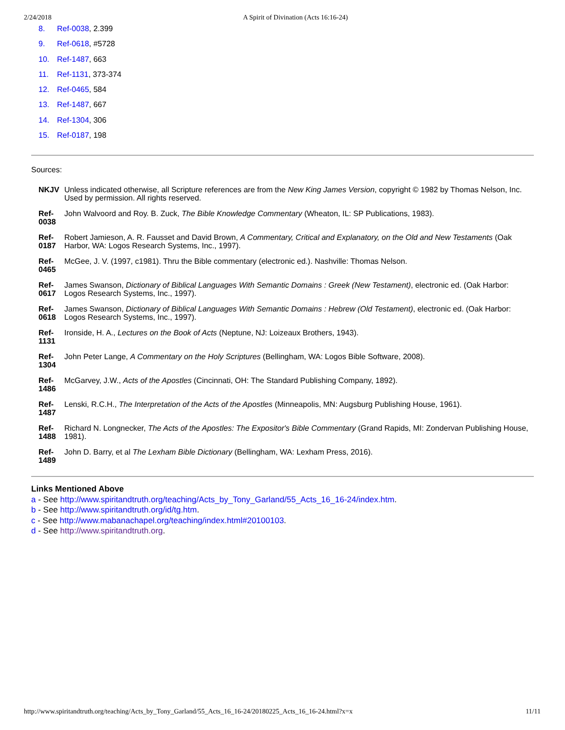2/24/2018 A Spirit of Divination (Acts 16:16-24)
8. Ref-0038, 2.399
9. Ref-0618, #5728
10. Ref-1487, 663
11. Ref-1131, 373-374
12. Ref-0465, 584
13. Ref-1487, 667
14. Ref-1304, 306
15. Ref-0187, 198
Sources:
| NKJV | Unless indicated otherwise, all Scripture references are from the New King James Version , copyright © 1982 by Thomas Nelson, Inc. Used by permission. All rights reserved. |
| Ref-0038 | John Walvoord and Roy. B. Zuck, The Bible Knowledge Commentary (Wheaton, IL: SP Publications, 1983). |
| Ref-0187 | Robert Jamieson, A. R. Fausset and David Brown, A Commentary, Critical and Explanatory, on the Old and New Testaments (Oak Harbor, WA: Logos Research Systems, Inc., 1997). |
| Ref-0465 | McGee, J. V. (1997, c1981). Thru the Bible commentary (electronic ed.). Nashville: Thomas Nelson. |
| Ref-0617 | James Swanson, Dictionary of Biblical Languages With Semantic Domains : Greek (New Testament) , electronic ed. (Oak Harbor: Logos Research Systems, Inc., 1997). |
| Ref-0618 | James Swanson, Dictionary of Biblical Languages With Semantic Domains : Hebrew (Old Testament) , electronic ed. (Oak Harbor: Logos Research Systems, Inc., 1997). |
| Ref-1131 | Ironside, H. A., Lectures on the Book of Acts (Neptune, NJ: Loizeaux Brothers, 1943). |
| Ref-1304 | John Peter Lange, A Commentary on the Holy Scriptures (Bellingham, WA: Logos Bible Software, 2008). |
| Ref-1486 | McGarvey, J.W., Acts of the Apostles (Cincinnati, OH: The Standard Publishing Company, 1892). |
| Ref-1487 | Lenski, R.C.H., The Interpretation of the Acts of the Apostles (Minneapolis, MN: Augsburg Publishing House, 1961). |
| Ref-1488 | Richard N. Longnecker, The Acts of the Apostles: The Expositor's Bible Commentary (Grand Rapids, MI: Zondervan Publishing House, 1981). |
| Ref-1489 | John D. Barry, et al The Lexham Bible Dictionary (Bellingham, WA: Lexham Press, 2016). |
Links Mentioned Above
a - See http://www.spiritandtruth.org/teaching/Acts_by_Tony_Garland/55_Acts_16_16-24/index.htm.
b - See http://www.spiritandtruth.org/id/tg.htm.
c - See http://www.mabanachapel.org/teaching/index.html#20100103.
d - See http://www.spiritandtruth.org.
http://www.spiritandtruth.org/teaching/Acts_by_Tony_Garland/55_Acts_16_16-24/20180225_Acts_16_16-24.html?x=x 11/11